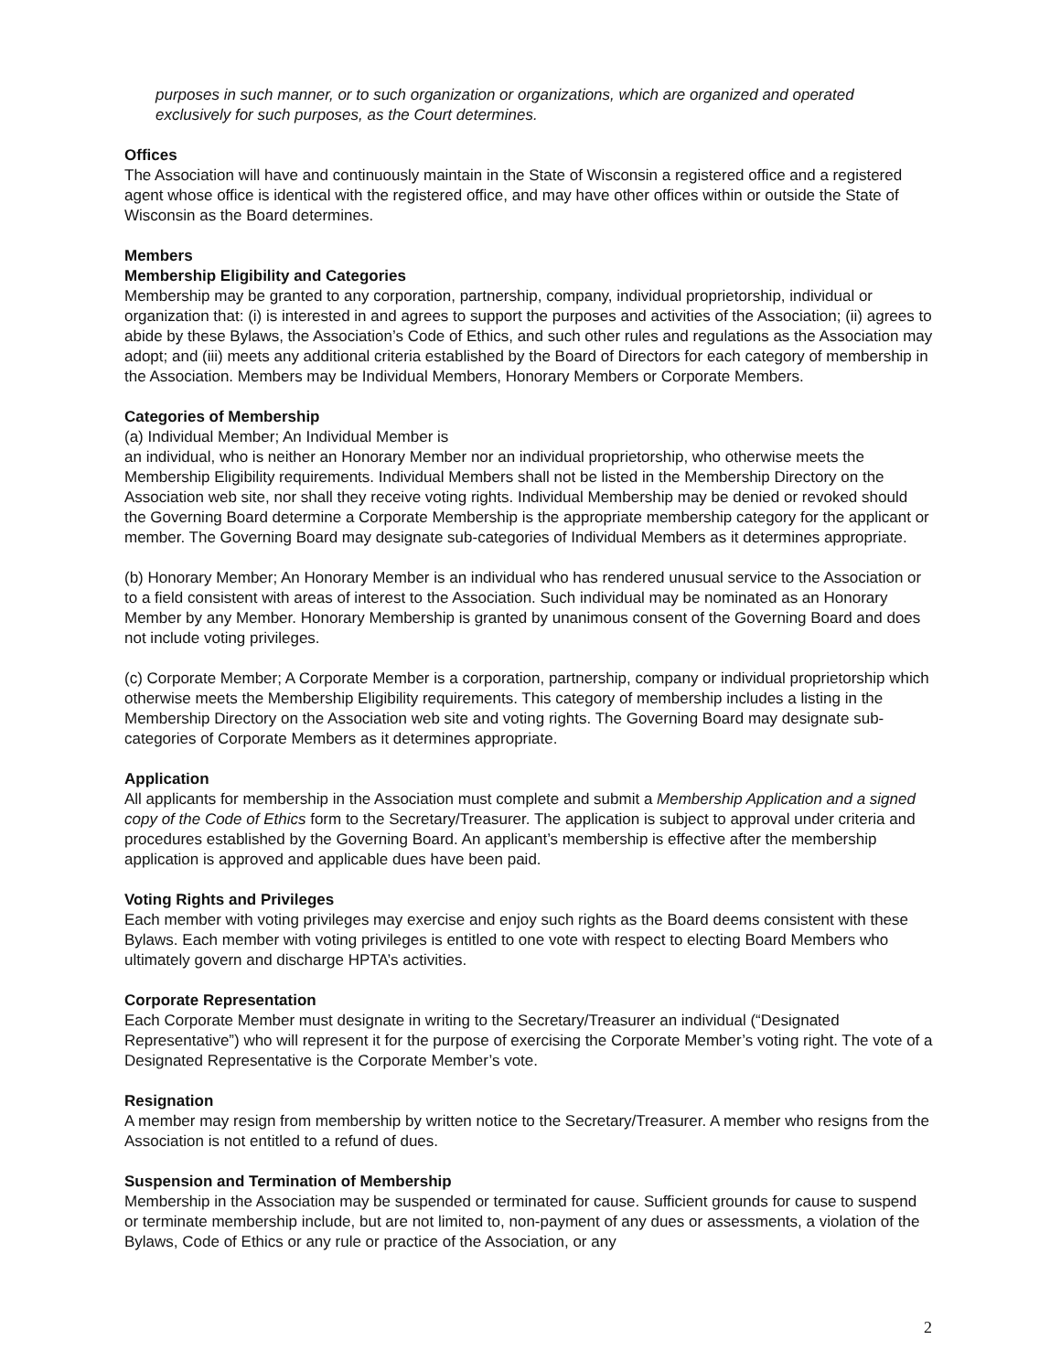purposes in such manner, or to such organization or organizations, which are organized and operated exclusively for such purposes, as the Court determines.
Offices
The Association will have and continuously maintain in the State of Wisconsin a registered office and a registered agent whose office is identical with the registered office, and may have other offices within or outside the State of Wisconsin as the Board determines.
Members
Membership Eligibility and Categories
Membership may be granted to any corporation, partnership, company, individual proprietorship, individual or organization that: (i) is interested in and agrees to support the purposes and activities of the Association; (ii) agrees to abide by these Bylaws, the Association’s Code of Ethics, and such other rules and regulations as the Association may adopt; and (iii) meets any additional criteria established by the Board of Directors for each category of membership in the Association. Members may be Individual Members, Honorary Members or Corporate Members.
Categories of Membership
(a) Individual Member; An Individual Member is
an individual, who is neither an Honorary Member nor an individual proprietorship, who otherwise meets the Membership Eligibility requirements. Individual Members shall not be listed in the Membership Directory on the Association web site, nor shall they receive voting rights. Individual Membership may be denied or revoked should the Governing Board determine a Corporate Membership is the appropriate membership category for the applicant or member. The Governing Board may designate sub-categories of Individual Members as it determines appropriate.
(b) Honorary Member; An Honorary Member is an individual who has rendered unusual service to the Association or to a field consistent with areas of interest to the Association. Such individual may be nominated as an Honorary Member by any Member. Honorary Membership is granted by unanimous consent of the Governing Board and does not include voting privileges.
(c) Corporate Member; A Corporate Member is a corporation, partnership, company or individual proprietorship which otherwise meets the Membership Eligibility requirements. This category of membership includes a listing in the Membership Directory on the Association web site and voting rights. The Governing Board may designate sub-categories of Corporate Members as it determines appropriate.
Application
All applicants for membership in the Association must complete and submit a Membership Application and a signed copy of the Code of Ethics form to the Secretary/Treasurer. The application is subject to approval under criteria and procedures established by the Governing Board. An applicant’s membership is effective after the membership application is approved and applicable dues have been paid.
Voting Rights and Privileges
Each member with voting privileges may exercise and enjoy such rights as the Board deems consistent with these Bylaws. Each member with voting privileges is entitled to one vote with respect to electing Board Members who ultimately govern and discharge HPTA’s activities.
Corporate Representation
Each Corporate Member must designate in writing to the Secretary/Treasurer an individual (“Designated Representative”) who will represent it for the purpose of exercising the Corporate Member’s voting right. The vote of a Designated Representative is the Corporate Member’s vote.
Resignation
A member may resign from membership by written notice to the Secretary/Treasurer. A member who resigns from the Association is not entitled to a refund of dues.
Suspension and Termination of Membership
Membership in the Association may be suspended or terminated for cause. Sufficient grounds for cause to suspend or terminate membership include, but are not limited to, non-payment of any dues or assessments, a violation of the Bylaws, Code of Ethics or any rule or practice of the Association, or any
2